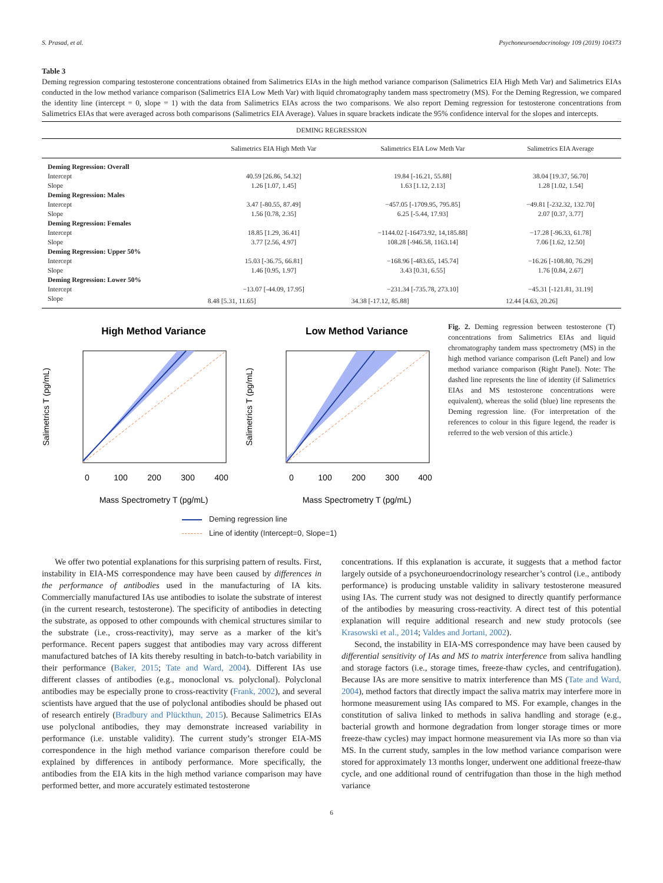S. Prasad, et al. Psychoneuroendocrinology 109 (2019) 104373
Table 3
Deming regression comparing testosterone concentrations obtained from Salimetrics EIAs in the high method variance comparison (Salimetrics EIA High Meth Var) and Salimetrics EIAs conducted in the low method variance comparison (Salimetrics EIA Low Meth Var) with liquid chromatography tandem mass spectrometry (MS). For the Deming Regression, we compared the identity line (intercept = 0, slope = 1) with the data from Salimetrics EIAs across the two comparisons. We also report Deming regression for testosterone concentrations from Salimetrics EIAs that were averaged across both comparisons (Salimetrics EIA Average). Values in square brackets indicate the 95% confidence interval for the slopes and intercepts.
| DEMING REGRESSION | | | |
| --- | --- | --- | --- |
| | Salimetrics EIA High Meth Var | Salimetrics EIA Low Meth Var | Salimetrics EIA Average |
| Deming Regression: Overall | | | |
| Intercept | 40.59 [26.86, 54.32] | 19.84 [-16.21, 55.88] | 38.04 [19.37, 56.70] |
| Slope | 1.26 [1.07, 1.45] | 1.63 [1.12, 2.13] | 1.28 [1.02, 1.54] |
| Deming Regression: Males | | | |
| Intercept | 3.47 [-80.55, 87.49] | −457.05 [-1709.95, 795.85] | −49.81 [-232.32, 132.70] |
| Slope | 1.56 [0.78, 2.35] | 6.25 [-5.44, 17.93] | 2.07 [0.37, 3.77] |
| Deming Regression: Females | | | |
| Intercept | 18.85 [1.29, 36.41] | −1144.02 [-16473.92, 14,185.88] | −17.28 [-96.33, 61.78] |
| Slope | 3.77 [2.56, 4.97] | 108.28 [-946.58, 1163.14] | 7.06 [1.62, 12.50] |
| Deming Regression: Upper 50% | | | |
| Intercept | 15.03 [-36.75, 66.81] | −168.96 [-483.65, 145.74] | −16.26 [-108.80, 76.29] |
| Slope | 1.46 [0.95, 1.97] | 3.43 [0.31, 6.55] | 1.76 [0.84, 2.67] |
| Deming Regression: Lower 50% | | | |
| Intercept | −13.07 [-44.09, 17.95] | −231.34 [-735.78, 273.10] | −45.31 [-121.81, 31.19] |
| Slope | 8.48 [5.31, 11.65] | 34.38 [-17.12, 85.88] | 12.44 [4.63, 20.26] |
High Method Variance
0
100
200
300
400
Mass Spectrometry T (pg/mL)
Salimetrics T (pg/mL)
Low Method Variance
0
100
200
300
400
Mass Spectrometry T (pg/mL)
Salimetrics T (pg/mL)
Deming regression line
Line of identity (Intercept=0, Slope=1)
Fig. 2. Deming regression between testosterone (T) concentrations from Salimetrics EIAs and liquid chromatography tandem mass spectrometry (MS) in the high method variance comparison (Left Panel) and low method variance comparison (Right Panel). Note: The dashed line represents the line of identity (if Salimetrics EIAs and MS testosterone concentrations were equivalent), whereas the solid (blue) line represents the Deming regression line. (For interpretation of the references to colour in this figure legend, the reader is referred to the web version of this article.)
We offer two potential explanations for this surprising pattern of results. First, instability in EIA-MS correspondence may have been caused by differences in the performance of antibodies used in the manufacturing of IA kits. Commercially manufactured IAs use antibodies to isolate the substrate of interest (in the current research, testosterone). The specificity of antibodies in detecting the substrate, as opposed to other compounds with chemical structures similar to the substrate (i.e., cross-reactivity), may serve as a marker of the kit’s performance. Recent papers suggest that antibodies may vary across different manufactured batches of IA kits thereby resulting in batch-to-batch variability in their performance (Baker, 2015; Tate and Ward, 2004). Different IAs use different classes of antibodies (e.g., monoclonal vs. polyclonal). Polyclonal antibodies may be especially prone to cross-reactivity (Frank, 2002), and several scientists have argued that the use of polyclonal antibodies should be phased out of research entirely (Bradbury and Plückthun, 2015). Because Salimetrics EIAs use polyclonal antibodies, they may demonstrate increased variability in performance (i.e. unstable validity). The current study’s stronger EIA-MS correspondence in the high method variance comparison therefore could be explained by differences in antibody performance. More specifically, the antibodies from the EIA kits in the high method variance comparison may have performed better, and more accurately estimated testosterone
concentrations. If this explanation is accurate, it suggests that a method factor largely outside of a psychoneuroendocrinology researcher’s control (i.e., antibody performance) is producing unstable validity in salivary testosterone measured using IAs. The current study was not designed to directly quantify performance of the antibodies by measuring cross-reactivity. A direct test of this potential explanation will require additional research and new study protocols (see Krasowski et al., 2014; Valdes and Jortani, 2002).
Second, the instability in EIA-MS correspondence may have been caused by differential sensitivity of IAs and MS to matrix interference from saliva handling and storage factors (i.e., storage times, freeze-thaw cycles, and centrifugation). Because IAs are more sensitive to matrix interference than MS (Tate and Ward, 2004), method factors that directly impact the saliva matrix may interfere more in hormone measurement using IAs compared to MS. For example, changes in the constitution of saliva linked to methods in saliva handling and storage (e.g., bacterial growth and hormone degradation from longer storage times or more freeze-thaw cycles) may impact hormone measurement via IAs more so than via MS. In the current study, samples in the low method variance comparison were stored for approximately 13 months longer, underwent one additional freeze-thaw cycle, and one additional round of centrifugation than those in the high method variance
6